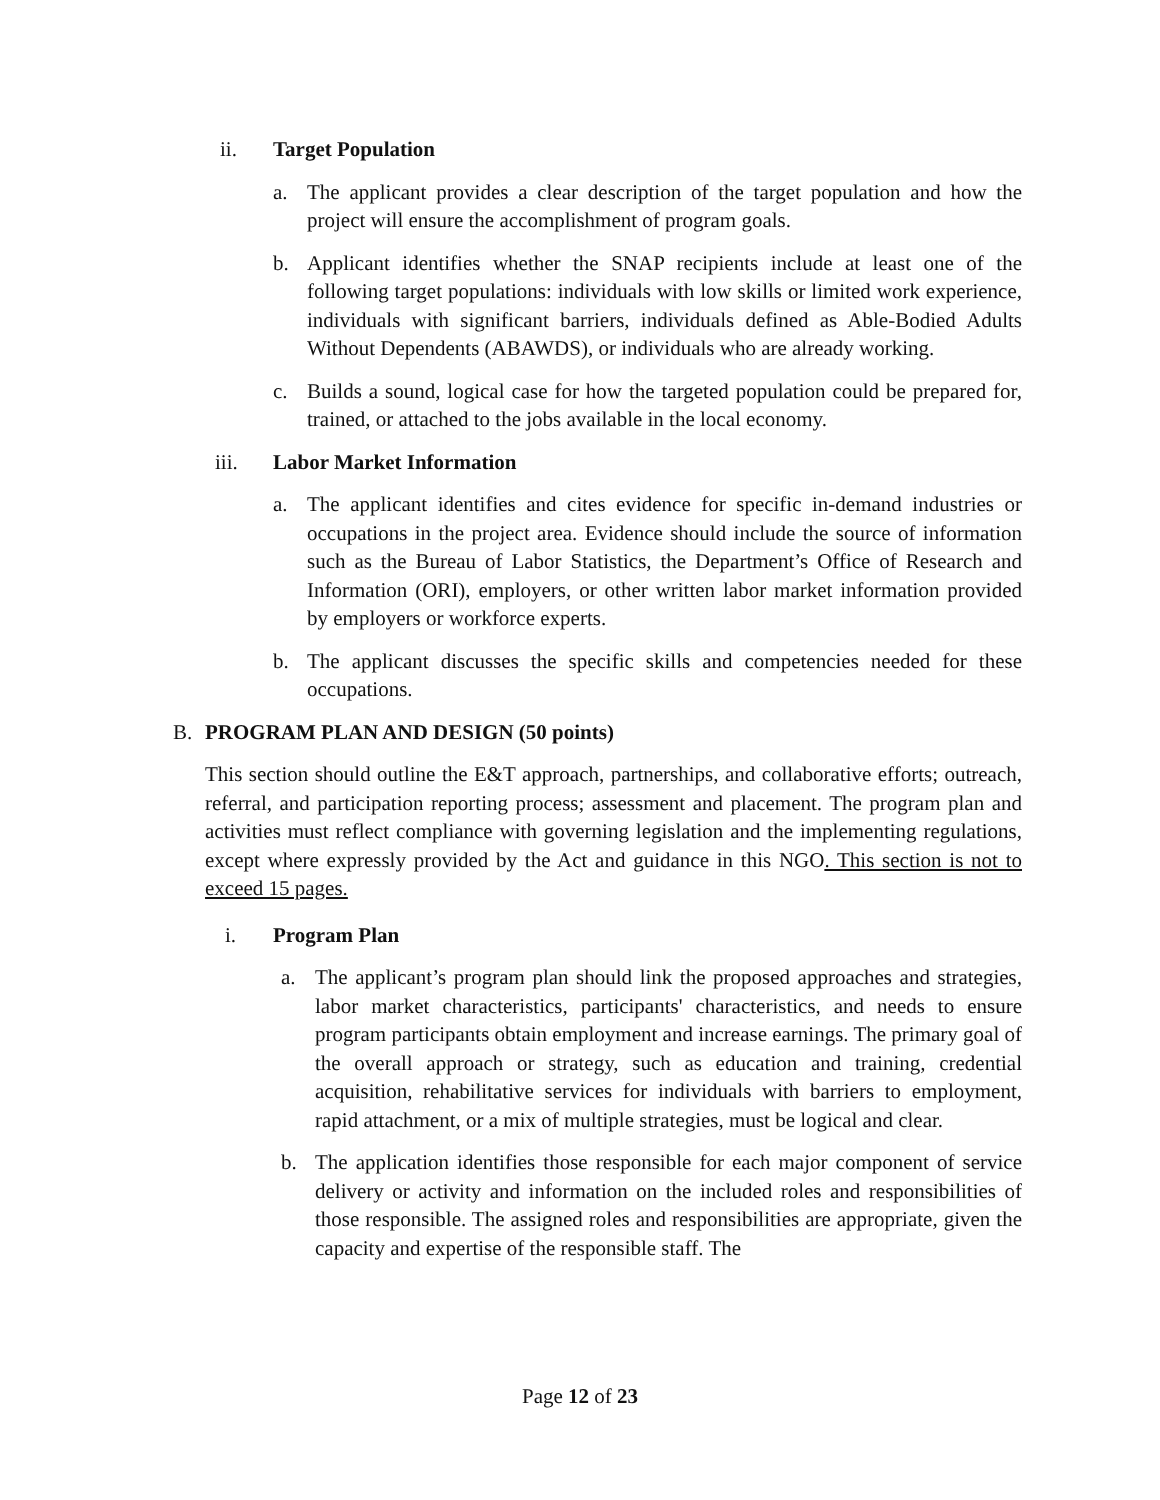ii. Target Population
a. The applicant provides a clear description of the target population and how the project will ensure the accomplishment of program goals.
b. Applicant identifies whether the SNAP recipients include at least one of the following target populations: individuals with low skills or limited work experience, individuals with significant barriers, individuals defined as Able-Bodied Adults Without Dependents (ABAWDS), or individuals who are already working.
c. Builds a sound, logical case for how the targeted population could be prepared for, trained, or attached to the jobs available in the local economy.
iii. Labor Market Information
a. The applicant identifies and cites evidence for specific in-demand industries or occupations in the project area. Evidence should include the source of information such as the Bureau of Labor Statistics, the Department’s Office of Research and Information (ORI), employers, or other written labor market information provided by employers or workforce experts.
b. The applicant discusses the specific skills and competencies needed for these occupations.
B. PROGRAM PLAN AND DESIGN (50 points)
This section should outline the E&T approach, partnerships, and collaborative efforts; outreach, referral, and participation reporting process; assessment and placement. The program plan and activities must reflect compliance with governing legislation and the implementing regulations, except where expressly provided by the Act and guidance in this NGO. This section is not to exceed 15 pages.
i. Program Plan
a. The applicant’s program plan should link the proposed approaches and strategies, labor market characteristics, participants' characteristics, and needs to ensure program participants obtain employment and increase earnings. The primary goal of the overall approach or strategy, such as education and training, credential acquisition, rehabilitative services for individuals with barriers to employment, rapid attachment, or a mix of multiple strategies, must be logical and clear.
b. The application identifies those responsible for each major component of service delivery or activity and information on the included roles and responsibilities of those responsible. The assigned roles and responsibilities are appropriate, given the capacity and expertise of the responsible staff. The
Page 12 of 23